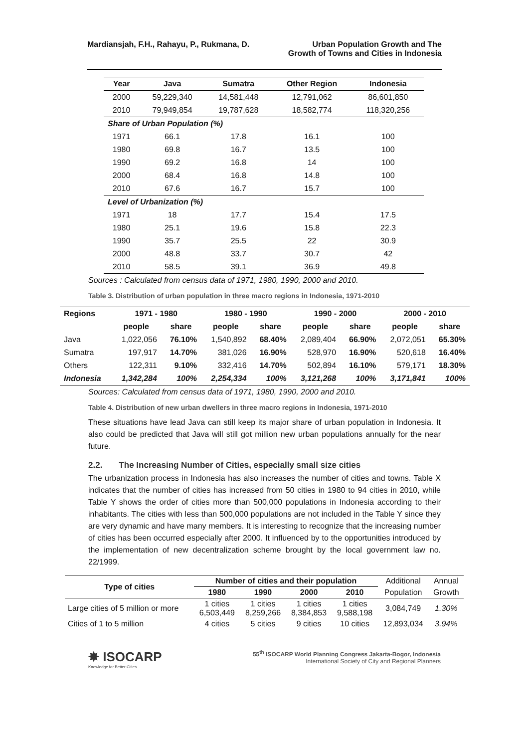Mardiansjah, F.H., Rahayu, P., Rukmana, D.
Urban Population Growth and The
Growth of Towns and Cities in Indonesia
| Year | Java | Sumatra | Other Region | Indonesia |
| --- | --- | --- | --- | --- |
| 2000 | 59,229,340 | 14,581,448 | 12,791,062 | 86,601,850 |
| 2010 | 79,949,854 | 19,787,628 | 18,582,774 | 118,320,256 |
| Share of Urban Population (%) | | | | |
| 1971 | 66.1 | 17.8 | 16.1 | 100 |
| 1980 | 69.8 | 16.7 | 13.5 | 100 |
| 1990 | 69.2 | 16.8 | 14 | 100 |
| 2000 | 68.4 | 16.8 | 14.8 | 100 |
| 2010 | 67.6 | 16.7 | 15.7 | 100 |
| Level of Urbanization (%) | | | | |
| 1971 | 18 | 17.7 | 15.4 | 17.5 |
| 1980 | 25.1 | 19.6 | 15.8 | 22.3 |
| 1990 | 35.7 | 25.5 | 22 | 30.9 |
| 2000 | 48.8 | 33.7 | 30.7 | 42 |
| 2010 | 58.5 | 39.1 | 36.9 | 49.8 |
Sources : Calculated from census data of 1971, 1980, 1990, 2000 and 2010.
Table 3. Distribution of urban population in three macro regions in Indonesia, 1971-2010
| Regions | 1971 - 1980 | | 1980 - 1990 | | 1990 - 2000 | | 2000 - 2010 | |
| --- | --- | --- | --- | --- | --- | --- | --- | --- |
| | people | share | people | share | people | share | people | share |
| Java | 1,022,056 | 76.10% | 1,540,892 | 68.40% | 2,089,404 | 66.90% | 2,072,051 | 65.30% |
| Sumatra | 197,917 | 14.70% | 381,026 | 16.90% | 528,970 | 16.90% | 520,618 | 16.40% |
| Others | 122,311 | 9.10% | 332,416 | 14.70% | 502,894 | 16.10% | 579,171 | 18.30% |
| Indonesia | 1,342,284 | 100% | 2,254,334 | 100% | 3,121,268 | 100% | 3,171,841 | 100% |
Sources: Calculated from census data of 1971, 1980, 1990, 2000 and 2010.
Table 4. Distribution of new urban dwellers in three macro regions in Indonesia, 1971-2010
These situations have lead Java can still keep its major share of urban population in Indonesia. It also could be predicted that Java will still got million new urban populations annually for the near future.
2.2. The Increasing Number of Cities, especially small size cities
The urbanization process in Indonesia has also increases the number of cities and towns. Table X indicates that the number of cities has increased from 50 cities in 1980 to 94 cities in 2010, while Table Y shows the order of cities more than 500,000 populations in Indonesia according to their inhabitants. The cities with less than 500,000 populations are not included in the Table Y since they are very dynamic and have many members. It is interesting to recognize that the increasing number of cities has been occurred especially after 2000. It influenced by to the opportunities introduced by the implementation of new decentralization scheme brought by the local government law no. 22/1999.
| Type of cities | Number of cities and their population | | | | Additional | Annual |
| | 1980 | 1990 | 2000 | 2010 | Population | Growth |
| Large cities of 5 million or more | 1 cities 6,503,449 | 1 cities 8,259,266 | 1 cities 8,384,853 | 1 cities 9,588,198 | 3,084,749 | 1.30% |
| Cities of 1 to 5 million | 4 cities | 5 cities | 9 cities | 10 cities | 12,893,034 | 3.94% |
✸ ISOCARP
Knowledge for Better Cities
55<sup>th</sup> ISOCARP World Planning Congress Jakarta-Bogor, Indonesia
International Society of City and Regional Planners